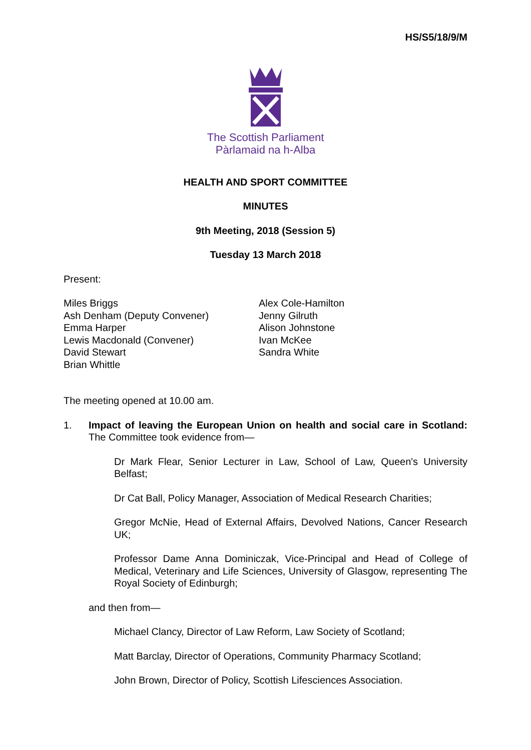HS/S5/18/9/M
The Scottish Parliament
Pàrlamaid na h-Alba
HEALTH AND SPORT COMMITTEE
MINUTES
9th Meeting, 2018 (Session 5)
Tuesday 13 March 2018
Present:
Miles Briggs
Ash Denham (Deputy Convener)
Emma Harper
Lewis Macdonald (Convener)
David Stewart
Brian Whittle
Alex Cole-Hamilton
Jenny Gilruth
Alison Johnstone
Ivan McKee
Sandra White
The meeting opened at 10.00 am.
1. Impact of leaving the European Union on health and social care in Scotland: The Committee took evidence from—
Dr Mark Flear, Senior Lecturer in Law, School of Law, Queen's University Belfast;
Dr Cat Ball, Policy Manager, Association of Medical Research Charities;
Gregor McNie, Head of External Affairs, Devolved Nations, Cancer Research UK;
Professor Dame Anna Dominiczak, Vice-Principal and Head of College of Medical, Veterinary and Life Sciences, University of Glasgow, representing The Royal Society of Edinburgh;
and then from—
Michael Clancy, Director of Law Reform, Law Society of Scotland;
Matt Barclay, Director of Operations, Community Pharmacy Scotland;
John Brown, Director of Policy, Scottish Lifesciences Association.